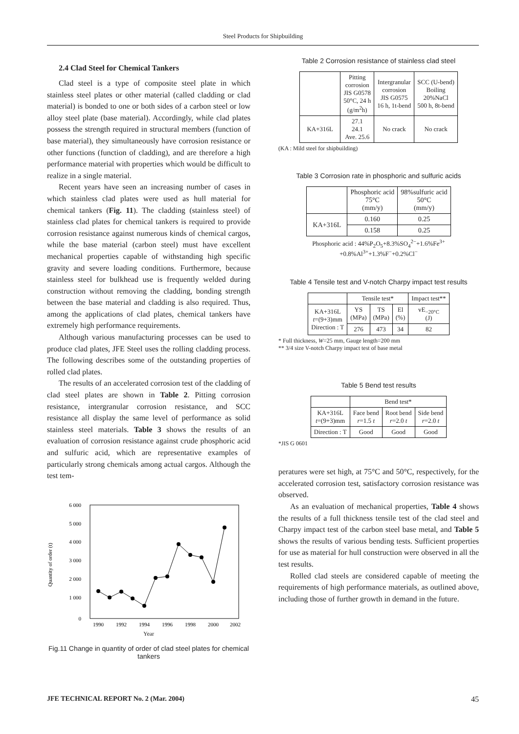Steel Products for Shipbuilding
2.4 Clad Steel for Chemical Tankers
Clad steel is a type of composite steel plate in which stainless steel plates or other material (called cladding or clad material) is bonded to one or both sides of a carbon steel or low alloy steel plate (base material). Accordingly, while clad plates possess the strength required in structural members (function of base material), they simultaneously have corrosion resistance or other functions (function of cladding), and are therefore a high performance material with properties which would be difficult to realize in a single material.
Recent years have seen an increasing number of cases in which stainless clad plates were used as hull material for chemical tankers (Fig. 11). The cladding (stainless steel) of stainless clad plates for chemical tankers is required to provide corrosion resistance against numerous kinds of chemical cargos, while the base material (carbon steel) must have excellent mechanical properties capable of withstanding high specific gravity and severe loading conditions. Furthermore, because stainless steel for bulkhead use is frequently welded during construction without removing the cladding, bonding strength between the base material and cladding is also required. Thus, among the applications of clad plates, chemical tankers have extremely high performance requirements.
Although various manufacturing processes can be used to produce clad plates, JFE Steel uses the rolling cladding process. The following describes some of the outstanding properties of rolled clad plates.
The results of an accelerated corrosion test of the cladding of clad steel plates are shown in Table 2. Pitting corrosion resistance, intergranular corrosion resistance, and SCC resistance all display the same level of performance as solid stainless steel materials. Table 3 shows the results of an evaluation of corrosion resistance against crude phosphoric acid and sulfuric acid, which are representative examples of particularly strong chemicals among actual cargos. Although the test tem-
Quantity of order (t)
6 000
5 000
4 000
3 000
2 000
1 000
0
1990
1992
1994
1996
1998
2000
2002
Year
Fig.11 Change in quantity of order of clad steel plates for chemical tankers
Table 2 Corrosion resistance of stainless clad steel
| | Pitting corrosion JIS G0578 50°C, 24 h (g/m<sup>2</sup>h) | Intergranular corrosion JIS G0575 16 h, 1t-bend | SCC (U-bend) Boiling 20%NaCl 500 h, 8t-bend |
| KA+316L | 27.1 24.1 Ave. 25.6 | No crack | No crack |
(KA : Mild steel for shipbuilding)
Table 3 Corrosion rate in phosphoric and sulfuric acids
| | Phosphoric acid 75°C (mm/y) | 98%sulfuric acid 50°C (mm/y) |
| KA+316L | 0.160 | 0.25 |
| | 0.158 | 0.25 |
Phosphoric acid : 44%P<sub>2</sub>O<sub>5</sub>+8.3%SO<sub>4</sub><sup>2−</sup>+1.6%Fe<sup>3+</sup>
+0.8%Al<sup>3+</sup>+1.3%F<sup>−</sup>+0.2%Cl<sup>−</sup>
Table 4 Tensile test and V-notch Charpy impact test results
| | Tensile test* | | | Impact test** |
| --- | --- | --- | --- | --- |
| KA+316L t =(9+3)mm Direction : T | YS (MPa) | TS (MPa) | El (%) | vE<sub>−20°C</sub> (J) |
| | 276 | 473 | 34 | 82 |
* Full thickness, W=25 mm, Gauge length=200 mm
** 3/4 size V-notch Charpy impact test of base metal
Table 5 Bend test results
| | Bend test* | | |
| --- | --- | --- | --- |
| KA+316L t =(9+3)mm | Face bend r =1.5 t | Root bend r =2.0 t | Side bend r =2.0 t |
| Direction : T | Good | Good | Good |
*JIS G 0601
peratures were set high, at 75°C and 50°C, respectively, for the accelerated corrosion test, satisfactory corrosion resistance was observed.
As an evaluation of mechanical properties, Table 4 shows the results of a full thickness tensile test of the clad steel and Charpy impact test of the carbon steel base metal, and Table 5 shows the results of various bending tests. Sufficient properties for use as material for hull construction were observed in all the test results.
Rolled clad steels are considered capable of meeting the requirements of high performance materials, as outlined above, including those of further growth in demand in the future.
JFE TECHNICAL REPORT No. 2 (Mar. 2004) 45